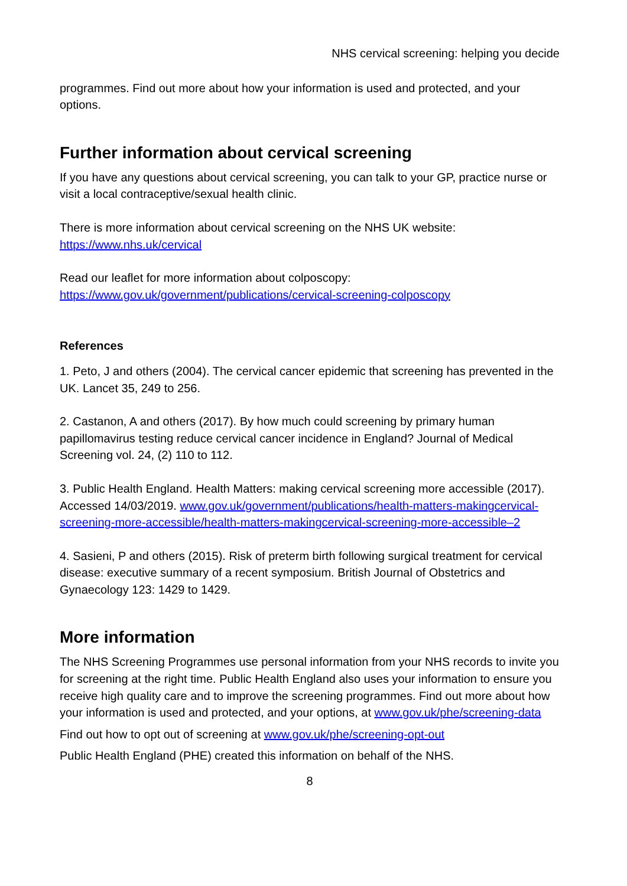NHS cervical screening: helping you decide
programmes. Find out more about how your information is used and protected, and your options.
Further information about cervical screening
If you have any questions about cervical screening, you can talk to your GP, practice nurse or visit a local contraceptive/sexual health clinic.
There is more information about cervical screening on the NHS UK website: https://www.nhs.uk/cervical
Read our leaflet for more information about colposcopy: https://www.gov.uk/government/publications/cervical-screening-colposcopy
References
1. Peto, J and others (2004). The cervical cancer epidemic that screening has prevented in the UK. Lancet 35, 249 to 256.
2. Castanon, A and others (2017). By how much could screening by primary human papillomavirus testing reduce cervical cancer incidence in England? Journal of Medical Screening vol. 24, (2) 110 to 112.
3. Public Health England. Health Matters: making cervical screening more accessible (2017). Accessed 14/03/2019. www.gov.uk/government/publications/health-matters-makingcervical-screening-more-accessible/health-matters-makingcervical-screening-more-accessible–2
4. Sasieni, P and others (2015). Risk of preterm birth following surgical treatment for cervical disease: executive summary of a recent symposium. British Journal of Obstetrics and Gynaecology 123: 1429 to 1429.
More information
The NHS Screening Programmes use personal information from your NHS records to invite you for screening at the right time. Public Health England also uses your information to ensure you receive high quality care and to improve the screening programmes. Find out more about how your information is used and protected, and your options, at www.gov.uk/phe/screening-data
Find out how to opt out of screening at www.gov.uk/phe/screening-opt-out
Public Health England (PHE) created this information on behalf of the NHS.
8